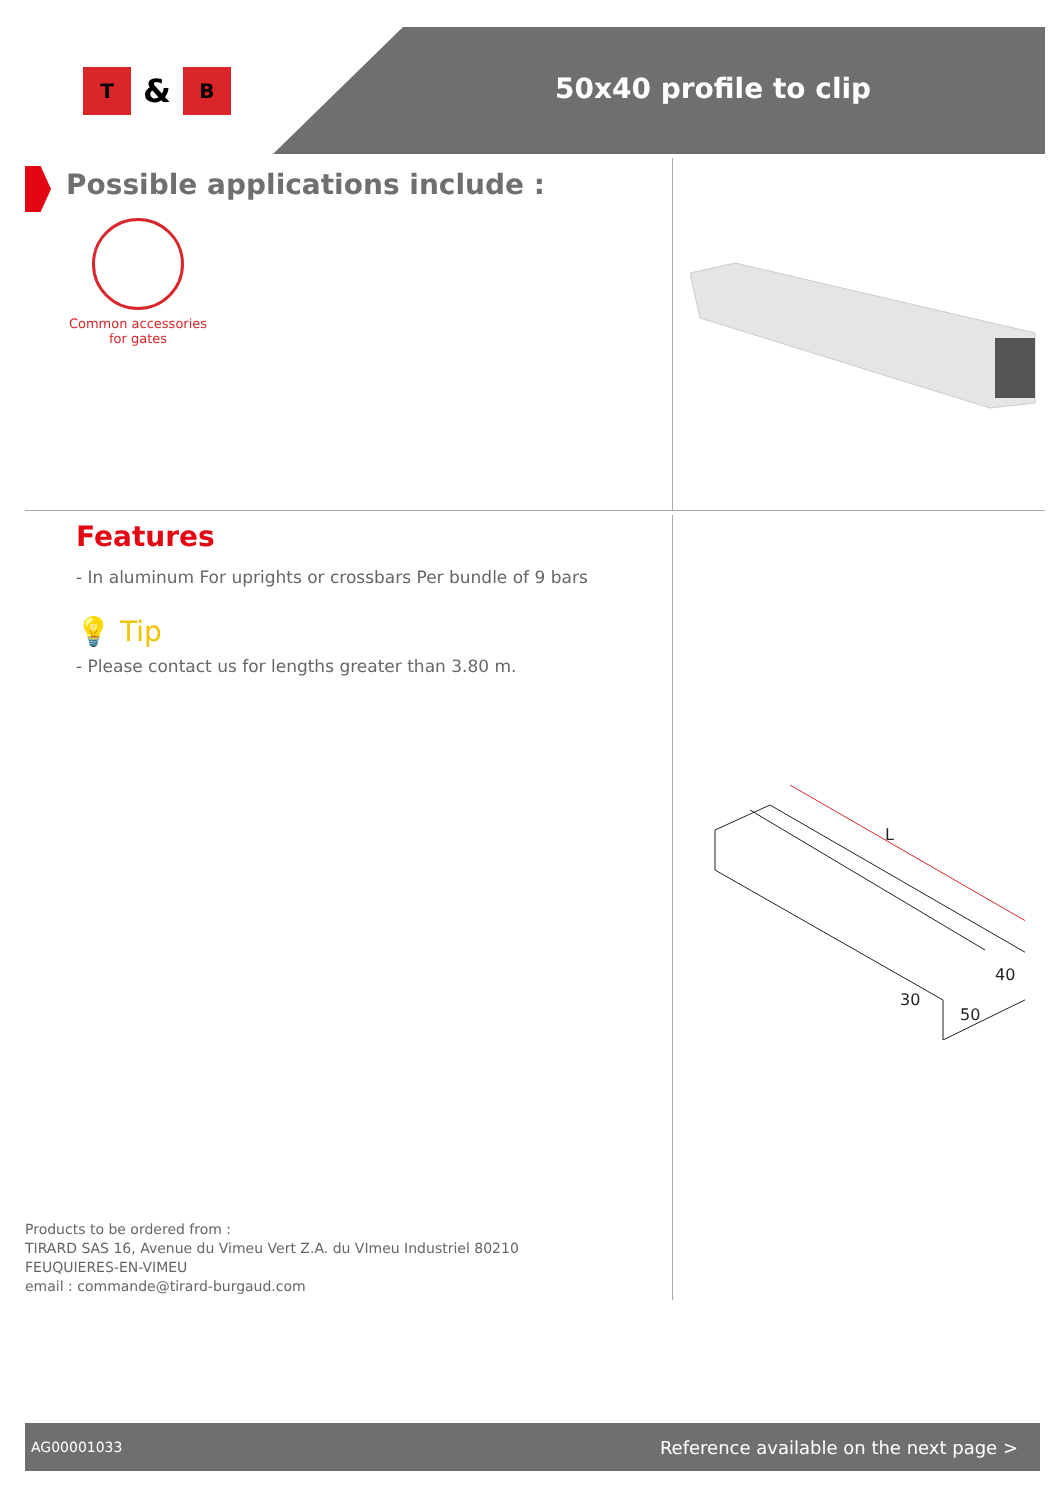T
&
B
50x40 profile to clip
Possible applications include :
Common accessories
for gates
Features
- In aluminum For uprights or crossbars Per bundle of 9 bars
💡 Tip
- Please contact us for lengths greater than 3.80 m.
L
40
30
50
Products to be ordered from :
TIRARD SAS 16, Avenue du Vimeu Vert Z.A. du VImeu Industriel 80210
FEUQUIERES-EN-VIMEU
email : commande@tirard-burgaud.com
AG00001033 Reference available on the next page >